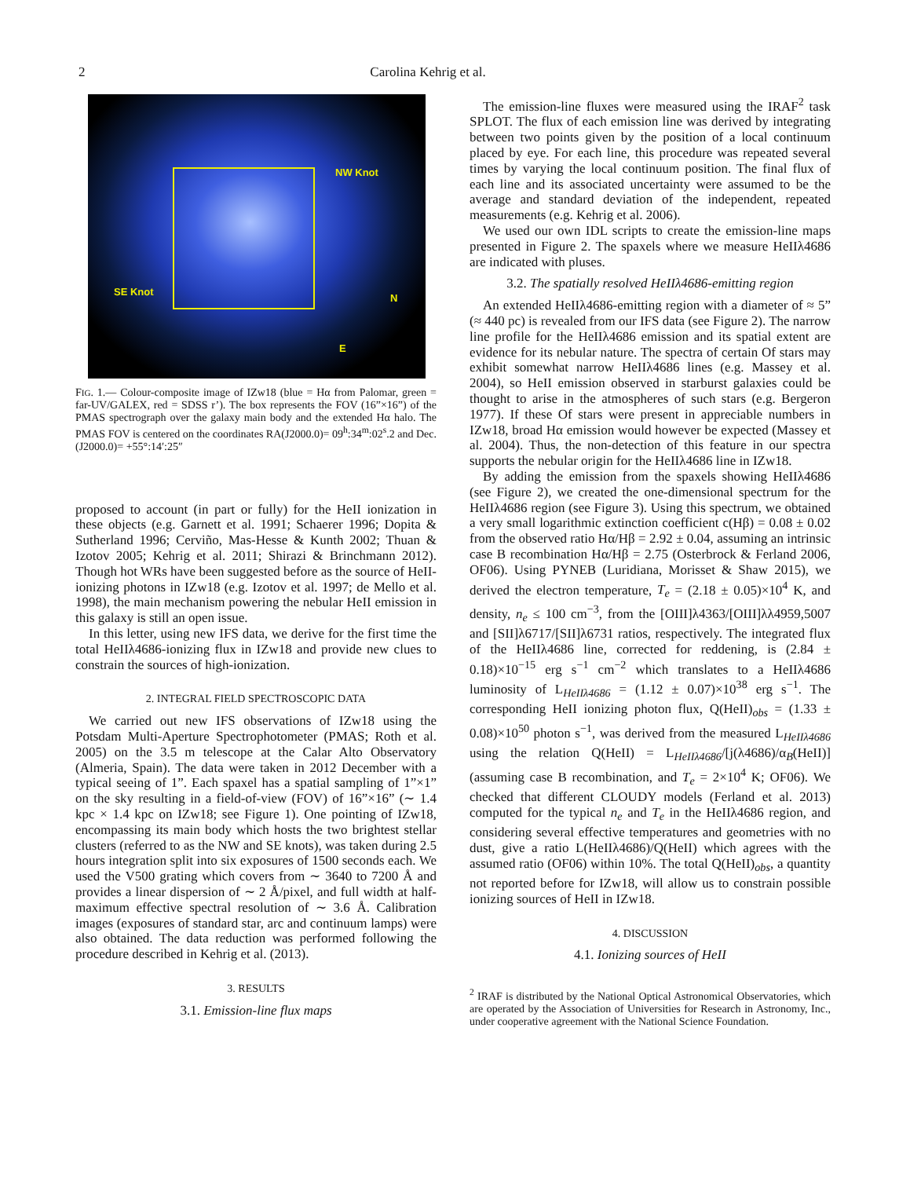2 Carolina Kehrig et al.
NW Knot
SE Knot
N
E
FIG. 1.— Colour-composite image of IZw18 (blue = Hα from Palomar, green = far-UV/GALEX, red = SDSS r’). The box represents the FOV (16”×16”) of the PMAS spectrograph over the galaxy main body and the extended Hα halo. The PMAS FOV is centered on the coordinates RA(J2000.0)= 09<sup>h</sup>:34<sup>m</sup>:02<sup>s</sup>.2 and Dec.(J2000.0)= +55°:14′:25″
proposed to account (in part or fully) for the HeII ionization in these objects (e.g. Garnett et al. 1991; Schaerer 1996; Dopita & Sutherland 1996; Cerviño, Mas-Hesse & Kunth 2002; Thuan & Izotov 2005; Kehrig et al. 2011; Shirazi & Brinchmann 2012). Though hot WRs have been suggested before as the source of HeII-ionizing photons in IZw18 (e.g. Izotov et al. 1997; de Mello et al. 1998), the main mechanism powering the nebular HeII emission in this galaxy is still an open issue.
In this letter, using new IFS data, we derive for the first time the total HeIIλ4686-ionizing flux in IZw18 and provide new clues to constrain the sources of high-ionization.
2. INTEGRAL FIELD SPECTROSCOPIC DATA
We carried out new IFS observations of IZw18 using the Potsdam Multi-Aperture Spectrophotometer (PMAS; Roth et al. 2005) on the 3.5 m telescope at the Calar Alto Observatory (Almeria, Spain). The data were taken in 2012 December with a typical seeing of 1”. Each spaxel has a spatial sampling of 1”×1” on the sky resulting in a field-of-view (FOV) of 16”×16” (∼ 1.4 kpc × 1.4 kpc on IZw18; see Figure 1). One pointing of IZw18, encompassing its main body which hosts the two brightest stellar clusters (referred to as the NW and SE knots), was taken during 2.5 hours integration split into six exposures of 1500 seconds each. We used the V500 grating which covers from ∼ 3640 to 7200 Å and provides a linear dispersion of ∼ 2 Å/pixel, and full width at half-maximum effective spectral resolution of ∼ 3.6 Å. Calibration images (exposures of standard star, arc and continuum lamps) were also obtained. The data reduction was performed following the procedure described in Kehrig et al. (2013).
3. RESULTS
3.1. Emission-line flux maps
The emission-line fluxes were measured using the IRAF<sup>2</sup> task SPLOT. The flux of each emission line was derived by integrating between two points given by the position of a local continuum placed by eye. For each line, this procedure was repeated several times by varying the local continuum position. The final flux of each line and its associated uncertainty were assumed to be the average and standard deviation of the independent, repeated measurements (e.g. Kehrig et al. 2006).
We used our own IDL scripts to create the emission-line maps presented in Figure 2. The spaxels where we measure HeIIλ4686 are indicated with pluses.
3.2. The spatially resolved HeIIλ4686-emitting region
An extended HeIIλ4686-emitting region with a diameter of ≈ 5” (≈ 440 pc) is revealed from our IFS data (see Figure 2). The narrow line profile for the HeIIλ4686 emission and its spatial extent are evidence for its nebular nature. The spectra of certain Of stars may exhibit somewhat narrow HeIIλ4686 lines (e.g. Massey et al. 2004), so HeII emission observed in starburst galaxies could be thought to arise in the atmospheres of such stars (e.g. Bergeron 1977). If these Of stars were present in appreciable numbers in IZw18, broad Hα emission would however be expected (Massey et al. 2004). Thus, the non-detection of this feature in our spectra supports the nebular origin for the HeIIλ4686 line in IZw18.
By adding the emission from the spaxels showing HeIIλ4686 (see Figure 2), we created the one-dimensional spectrum for the HeIIλ4686 region (see Figure 3). Using this spectrum, we obtained a very small logarithmic extinction coefficient c(Hβ) = 0.08 ± 0.02 from the observed ratio Hα/Hβ = 2.92 ± 0.04, assuming an intrinsic case B recombination Hα/Hβ = 2.75 (Osterbrock & Ferland 2006, OF06). Using PYNEB (Luridiana, Morisset & Shaw 2015), we derived the electron temperature, T<sub>e</sub> = (2.18 ± 0.05)×10<sup>4</sup> K, and density, n<sub>e</sub> ≤ 100 cm<sup>−3</sup>, from the [OIII]λ4363/[OIII]λλ4959,5007 and [SII]λ6717/[SII]λ6731 ratios, respectively. The integrated flux of the HeIIλ4686 line, corrected for reddening, is (2.84 ± 0.18)×10<sup>−15</sup> erg s<sup>−1</sup> cm<sup>−2</sup> which translates to a HeIIλ4686 luminosity of L<sub>HeIIλ4686</sub> = (1.12 ± 0.07)×10<sup>38</sup> erg s<sup>−1</sup>. The corresponding HeII ionizing photon flux, Q(HeII)<sub>obs</sub> = (1.33 ± 0.08)×10<sup>50</sup> photon s<sup>−1</sup>, was derived from the measured L<sub>HeIIλ4686</sub> using the relation Q(HeII) = L<sub>HeIIλ4686</sub>/[j(λ4686)/α<sub>B</sub>(HeII)] (assuming case B recombination, and T<sub>e</sub> = 2×10<sup>4</sup> K; OF06). We checked that different CLOUDY models (Ferland et al. 2013) computed for the typical n<sub>e</sub> and T<sub>e</sub> in the HeIIλ4686 region, and considering several effective temperatures and geometries with no dust, give a ratio L(HeIIλ4686)/Q(HeII) which agrees with the assumed ratio (OF06) within 10%. The total Q(HeII)<sub>obs</sub>, a quantity not reported before for IZw18, will allow us to constrain possible ionizing sources of HeII in IZw18.
4. DISCUSSION
4.1. Ionizing sources of HeII
<sup>2</sup> IRAF is distributed by the National Optical Astronomical Observatories, which are operated by the Association of Universities for Research in Astronomy, Inc., under cooperative agreement with the National Science Foundation.